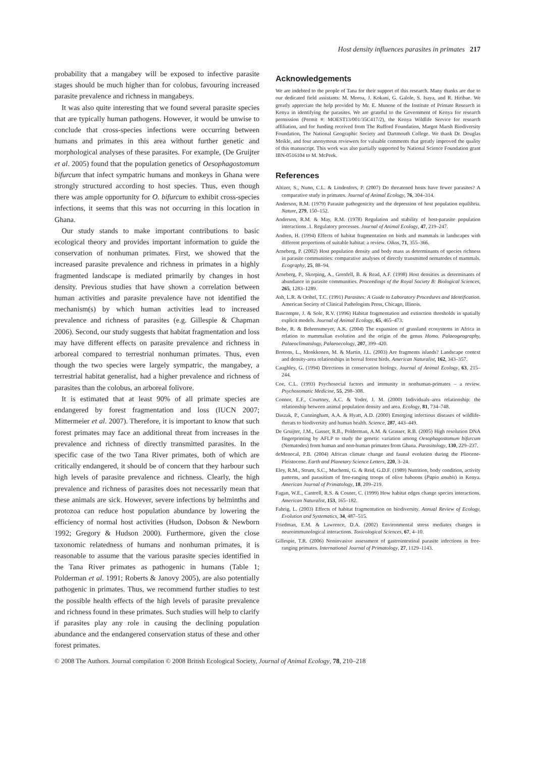Host density influences parasites in primates 217
probability that a mangabey will be exposed to infective parasite stages should be much higher than for colobus, favouring increased parasite prevalence and richness in mangabeys.
It was also quite interesting that we found several parasite species that are typically human pathogens. However, it would be unwise to conclude that cross-species infections were occurring between humans and primates in this area without further genetic and morphological analyses of these parasites. For example, (De Gruijter et al. 2005) found that the population genetics of Oesophagostomum bifurcum that infect sympatric humans and monkeys in Ghana were strongly structured according to host species. Thus, even though there was ample opportunity for O. bifurcum to exhibit cross-species infections, it seems that this was not occurring in this location in Ghana.
Our study stands to make important contributions to basic ecological theory and provides important information to guide the conservation of nonhuman primates. First, we showed that the increased parasite prevalence and richness in primates in a highly fragmented landscape is mediated primarily by changes in host density. Previous studies that have shown a correlation between human activities and parasite prevalence have not identified the mechanism(s) by which human activities lead to increased prevalence and richness of parasites (e.g. Gillespie & Chapman 2006). Second, our study suggests that habitat fragmentation and loss may have different effects on parasite prevalence and richness in arboreal compared to terrestrial nonhuman primates. Thus, even though the two species were largely sympatric, the mangabey, a terrestrial habitat generalist, had a higher prevalence and richness of parasites than the colobus, an arboreal folivore.
It is estimated that at least 90% of all primate species are endangered by forest fragmentation and loss (IUCN 2007; Mittermeier et al. 2007). Therefore, it is important to know that such forest primates may face an additional threat from increases in the prevalence and richness of directly transmitted parasites. In the specific case of the two Tana River primates, both of which are critically endangered, it should be of concern that they harbour such high levels of parasite prevalence and richness. Clearly, the high prevalence and richness of parasites does not necessarily mean that these animals are sick. However, severe infections by helminths and protozoa can reduce host population abundance by lowering the efficiency of normal host activities (Hudson, Dobson & Newborn 1992; Gregory & Hudson 2000). Furthermore, given the close taxonomic relatedness of humans and nonhuman primates, it is reasonable to assume that the various parasite species identified in the Tana River primates as pathogenic in humans (Table 1; Polderman et al. 1991; Roberts & Janovy 2005), are also potentially pathogenic in primates. Thus, we recommend further studies to test the possible health effects of the high levels of parasite prevalence and richness found in these primates. Such studies will help to clarify if parasites play any role in causing the declining population abundance and the endangered conservation status of these and other forest primates.
Acknowledgements
We are indebted to the people of Tana for their support of this research. Many thanks are due to our dedicated field assistants: M. Moroa, J. Kokani, G. Galole, S. Isaya, and R. Hiribae. We greatly appreciate the help provided by Mr. E. Munene of the Institute of Primate Research in Kenya in identifying the parasites. We are grateful to the Government of Kenya for research permission (Permit #: MOEST13/001/35C417/2), the Kenya Wildlife Service for research affiliation, and for funding received from The Rufford Foundation, Margot Marsh Biodiversity Foundation, The National Geographic Society and Dartmouth College. We thank Dr. Douglas Meikle, and four anonymous reviewers for valuable comments that greatly improved the quality of this manuscript. This work was also partially supported by National Science Foundation grant IBN-0516104 to M. McPeek.
References
Altizer, S., Nunn, C.L. & Lindenfors, P. (2007) Do threatened hosts have fewer parasites? A comparative study in primates. Journal of Animal Ecology, 76, 304–314.
Anderson, R.M. (1979) Parasite pathogenicity and the depression of host population equilibria. Nature, 279, 150–152.
Anderson, R.M. & May, R.M. (1978) Regulation and stability of host-parasite population interactions .1. Regulatory processes. Journal of Animal Ecology, 47, 219–247.
Andren, H. (1994) Effects of habitat fragmentation on birds and mammals in landscapes with different proportions of suitable habitat: a review. Oikos, 71, 355–366.
Arneberg, P. (2002) Host population density and body mass as determinants of species richness in parasite communities: comparative analyses of directly transmitted nematodes of mammals. Ecography, 25, 88–94.
Arneberg, P., Skorping, A., Grenfell, B. & Read, A.F. (1998) Host densities as determinants of abundance in parasite communities. Proceedings of the Royal Society B: Biological Sciences, 265, 1283–1289.
Ash, L.R. & Orihel, T.C. (1991) Parasites: A Guide to Laboratory Procedures and Identification. American Society of Clinical Pathologists Press, Chicago, Illinois.
Bascompte, J. & Sole, R.V. (1996) Habitat fragmentation and extinction thresholds in spatially explicit models. Journal of Animal Ecology, 65, 465–473.
Bobe, R. & Behrensmeyer, A.K. (2004) The expansion of grassland ecosystems in Africa in relation to mammalian evolution and the origin of the genus Homo. Palaeogeography, Palaeoclimatology, Palaeoecology, 207, 399–420.
Brotons, L., Monkkonen, M. & Martin, J.L. (2003) Are fragments islands? Landscape context and density-area relationships in boreal forest birds. American Naturalist, 162, 343–357.
Caughley, G. (1994) Directions in conservation biology. Journal of Animal Ecology, 63, 215–244.
Coe, C.L. (1993) Psychosocial factors and immunity in nonhuman-primates – a review. Psychosomatic Medicine, 55, 298–308.
Connor, E.F., Courtney, A.C. & Yoder, J. M. (2000) Individuals–area relationship: the relationship between animal population density and area. Ecology, 81, 734–748.
Daszak, P., Cunningham, A.A. & Hyatt, A.D. (2000) Emerging infectious diseases of wildlife-threats to biodiversity and human health. Science, 287, 443–449.
De Gruijter, J.M., Gasser, R.B., Polderman, A.M. & Grasser, R.B. (2005) High resolution DNA fingerprinting by AFLP to study the genetic variation among Oesophagostomum bifurcum (Nematodes) from human and non-human primates from Ghana. Parasitology, 130, 229–237.
deMenocal, P.B. (2004) African climate change and faunal evolution during the Pliocene-Pleistocene. Earth and Planetary Science Letters, 220, 3–24.
Eley, R.M., Strum, S.C., Muchemi, G. & Reid, G.D.F. (1989) Nutrition, body condition, activity patterns, and parasitism of free-ranging troops of olive baboons (Papio anubis) in Kenya. American Journal of Primatology, 18, 209–219.
Fagan, W.E., Cantrell, R.S. & Cosner, C. (1999) How habitat edges change species interactions. American Naturalist, 153, 165–182.
Fahrig, L. (2003) Effects of habitat fragmentation on biodiversity. Annual Review of Ecology, Evolution and Systematics, 34, 487–515.
Friedman, E.M. & Lawrence, D.A. (2002) Environmental stress mediates changes in neuroimmunological interactions. Toxicological Sciences, 67, 4–10.
Gillespie, T.R. (2006) Noninvasive assessment of gastrointestinal parasite infections in free-ranging primates. International Journal of Primatology, 27, 1129–1143.
© 2008 The Authors. Journal compilation © 2008 British Ecological Society, Journal of Animal Ecology, 78, 210–218